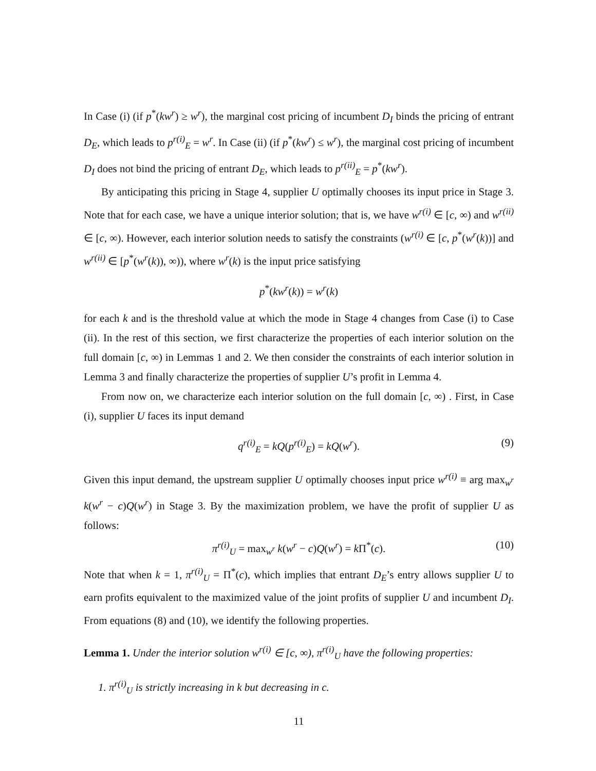In Case (i) (if p<sup>*</sup>(kw<sup>r</sup>) ≥ w<sup>r</sup>), the marginal cost pricing of incumbent D<sub>I</sub> binds the pricing of entrant D<sub>E</sub>, which leads to p<sup>r(i)</sup><sub>E</sub> = w<sup>r</sup>. In Case (ii) (if p<sup>*</sup>(kw<sup>r</sup>) ≤ w<sup>r</sup>), the marginal cost pricing of incumbent D<sub>I</sub> does not bind the pricing of entrant D<sub>E</sub>, which leads to p<sup>r(ii)</sup><sub>E</sub> = p<sup>*</sup>(kw<sup>r</sup>).
By anticipating this pricing in Stage 4, supplier U optimally chooses its input price in Stage 3. Note that for each case, we have a unique interior solution; that is, we have w<sup>r(i)</sup> ∈ [c, ∞) and w<sup>r(ii)</sup> ∈ [c, ∞). However, each interior solution needs to satisfy the constraints (w<sup>r(i)</sup> ∈ [c, p<sup>*</sup>(w<sup>r</sup>(k))] and w<sup>r(ii)</sup> ∈ [p<sup>*</sup>(w<sup>r</sup>(k)), ∞)), where w<sup>r</sup>(k) is the input price satisfying
p<sup>*</sup>(kw<sup>r</sup>(k)) = w<sup>r</sup>(k)
for each k and is the threshold value at which the mode in Stage 4 changes from Case (i) to Case (ii). In the rest of this section, we first characterize the properties of each interior solution on the full domain [c, ∞) in Lemmas 1 and 2. We then consider the constraints of each interior solution in Lemma 3 and finally characterize the properties of supplier U’s profit in Lemma 4.
From now on, we characterize each interior solution on the full domain [c, ∞) . First, in Case (i), supplier U faces its input demand
q<sup>r(i)</sup><sub>E</sub> = kQ(p<sup>r(i)</sup><sub>E</sub>) = kQ(w<sup>r</sup>). (9)
Given this input demand, the upstream supplier U optimally chooses input price w<sup>r(i)</sup> ≡ arg max<sub>w<sup>r</sup></sub> k(w<sup>r</sup> − c)Q(w<sup>r</sup>) in Stage 3. By the maximization problem, we have the profit of supplier U as follows:
π<sup>r(i)</sup><sub>U</sub> = max<sub>w<sup>r</sup></sub> k(w<sup>r</sup> − c)Q(w<sup>r</sup>) = k Π<sup>*</sup>(c). (10)
Note that when k = 1, π<sup>r(i)</sup><sub>U</sub> = Π<sup>*</sup>(c), which implies that entrant D<sub>E</sub>’s entry allows supplier U to earn profits equivalent to the maximized value of the joint profits of supplier U and incumbent D<sub>I</sub>. From equations (8) and (10), we identify the following properties.
Lemma 1. Under the interior solution w<sup>r(i)</sup> ∈ [c, ∞), π<sup>r(i)</sup><sub>U</sub> have the following properties:
1. π<sup>r(i)</sup><sub>U</sub> is strictly increasing in k but decreasing in c.
11